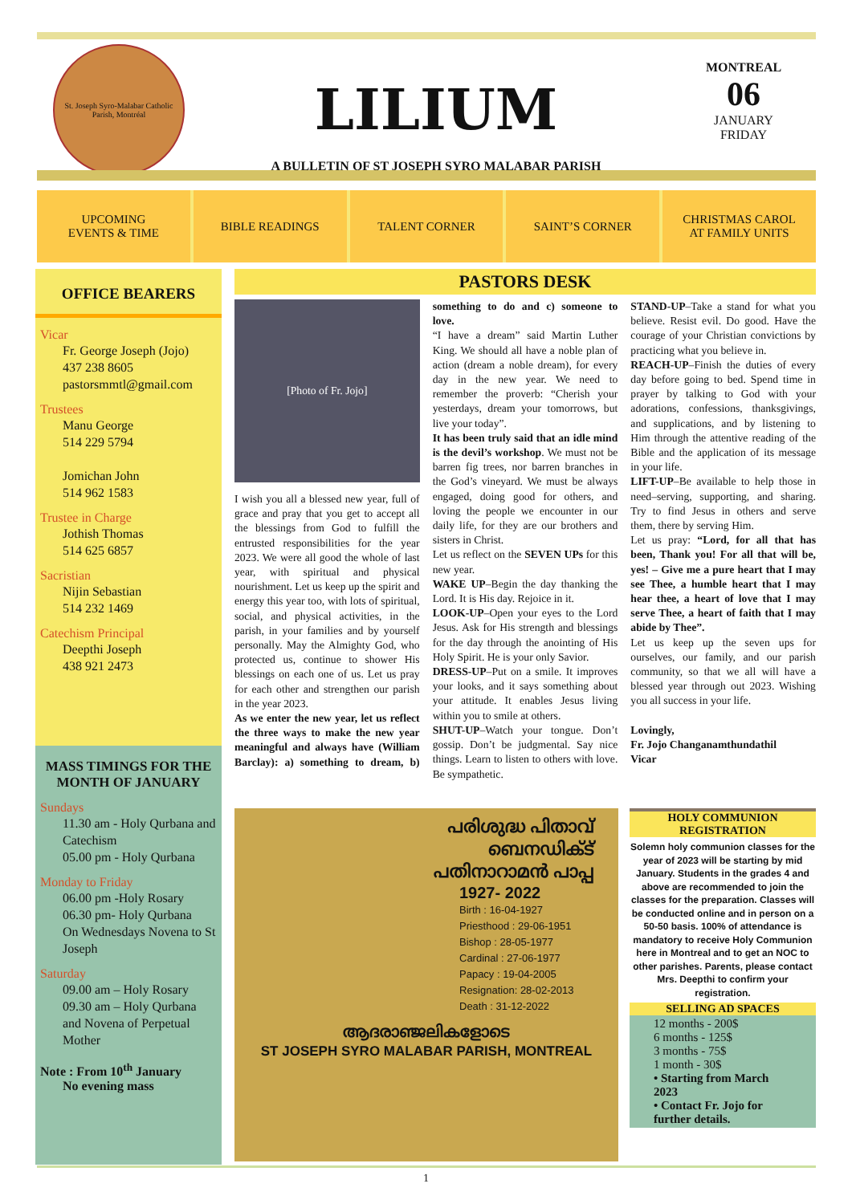St. Joseph Syro-Malabar Catholic Parish, Montréal
LILIUM
A BULLETIN OF ST JOSEPH SYRO MALABAR PARISH
MONTREAL
06
JANUARY
FRIDAY
UPCOMING
EVENTS & TIME
BIBLE READINGS TALENT CORNER SAINT’S CORNER CHRISTMAS CAROL
AT FAMILY UNITS
OFFICE BEARERS
Vicar
Fr. George Joseph (Jojo)
437 238 8605
pastorsmmtl@gmail.com
Trustees
Manu George
514 229 5794
Jomichan John
514 962 1583
Trustee in Charge
Jothish Thomas
514 625 6857
Sacristian
Nijin Sebastian
514 232 1469
Catechism Principal
Deepthi Joseph
438 921 2473
MASS TIMINGS FOR THE MONTH OF JANUARY
Sundays
11.30 am - Holy Qurbana and Catechism
05.00 pm - Holy Qurbana
Monday to Friday
06.00 pm -Holy Rosary
06.30 pm- Holy Qurbana
On Wednesdays Novena to St Joseph
Saturday
09.00 am – Holy Rosary
09.30 am – Holy Qurbana and Novena of Perpetual Mother
Note : From 10<sup>th</sup> January
No evening mass
PASTORS DESK
[Photo of Fr. Jojo]
I wish you all a blessed new year, full of grace and pray that you get to accept all the blessings from God to fulfill the entrusted responsibilities for the year 2023. We were all good the whole of last year, with spiritual and physical nourishment. Let us keep up the spirit and energy this year too, with lots of spiritual, social, and physical activities, in the parish, in your families and by yourself personally. May the Almighty God, who protected us, continue to shower His blessings on each one of us. Let us pray for each other and strengthen our parish in the year 2023.
As we enter the new year, let us reflect the three ways to make the new year meaningful and always have (William Barclay): a) something to dream, b) something to do and c) someone to love.
“I have a dream” said Martin Luther King. We should all have a noble plan of action (dream a noble dream), for every day in the new year. We need to remember the proverb: “Cherish your yesterdays, dream your tomorrows, but live your today”.
It has been truly said that an idle mind is the devil’s workshop. We must not be barren fig trees, nor barren branches in the God’s vineyard. We must be always engaged, doing good for others, and loving the people we encounter in our daily life, for they are our brothers and sisters in Christ.
Let us reflect on the SEVEN UPs for this new year.
WAKE UP–Begin the day thanking the Lord. It is His day. Rejoice in it.
LOOK-UP–Open your eyes to the Lord Jesus. Ask for His strength and blessings for the day through the anointing of His Holy Spirit. He is your only Savior.
DRESS-UP–Put on a smile. It improves your looks, and it says something about your attitude. It enables Jesus living within you to smile at others.
SHUT-UP–Watch your tongue. Don’t gossip. Don’t be judgmental. Say nice things. Learn to listen to others with love. Be sympathetic.
STAND-UP–Take a stand for what you believe. Resist evil. Do good. Have the courage of your Christian convictions by practicing what you believe in.
REACH-UP–Finish the duties of every day before going to bed. Spend time in prayer by talking to God with your adorations, confessions, thanksgivings, and supplications, and by listening to Him through the attentive reading of the Bible and the application of its message in your life.
LIFT-UP–Be available to help those in need–serving, supporting, and sharing. Try to find Jesus in others and serve them, there by serving Him.
Let us pray: “Lord, for all that has been, Thank you! For all that will be, yes! – Give me a pure heart that I may see Thee, a humble heart that I may hear thee, a heart of love that I may serve Thee, a heart of faith that I may abide by Thee”.
Let us keep up the seven ups for ourselves, our family, and our parish community, so that we all will have a blessed year through out 2023. Wishing you all success in your life.
Lovingly,
Fr. Jojo Changanamthundathil
Vicar
പരിശുദ്ധ പിതാവ്
ബെനഡിക്ട്
പതിനാറാമൻ പാപ്പ
1927- 2022
Birth : 16-04-1927
Priesthood : 29-06-1951
Bishop : 28-05-1977
Cardinal : 27-06-1977
Papacy : 19-04-2005
Resignation: 28-02-2013
Death : 31-12-2022
ആദരാഞ്ജലികളോടെ
ST JOSEPH SYRO MALABAR PARISH, MONTREAL
HOLY COMMUNION REGISTRATION
Solemn holy communion classes for the year of 2023 will be starting by mid January. Students in the grades 4 and above are recommended to join the classes for the preparation. Classes will be conducted online and in person on a 50-50 basis. 100% of attendance is mandatory to receive Holy Communion here in Montreal and to get an NOC to other parishes. Parents, please contact Mrs. Deepthi to confirm your registration.
SELLING AD SPACES
12 months - 200$
6 months - 125$
3 months - 75$
1 month - 30$
• Starting from March 2023
• Contact Fr. Jojo for further details.
1